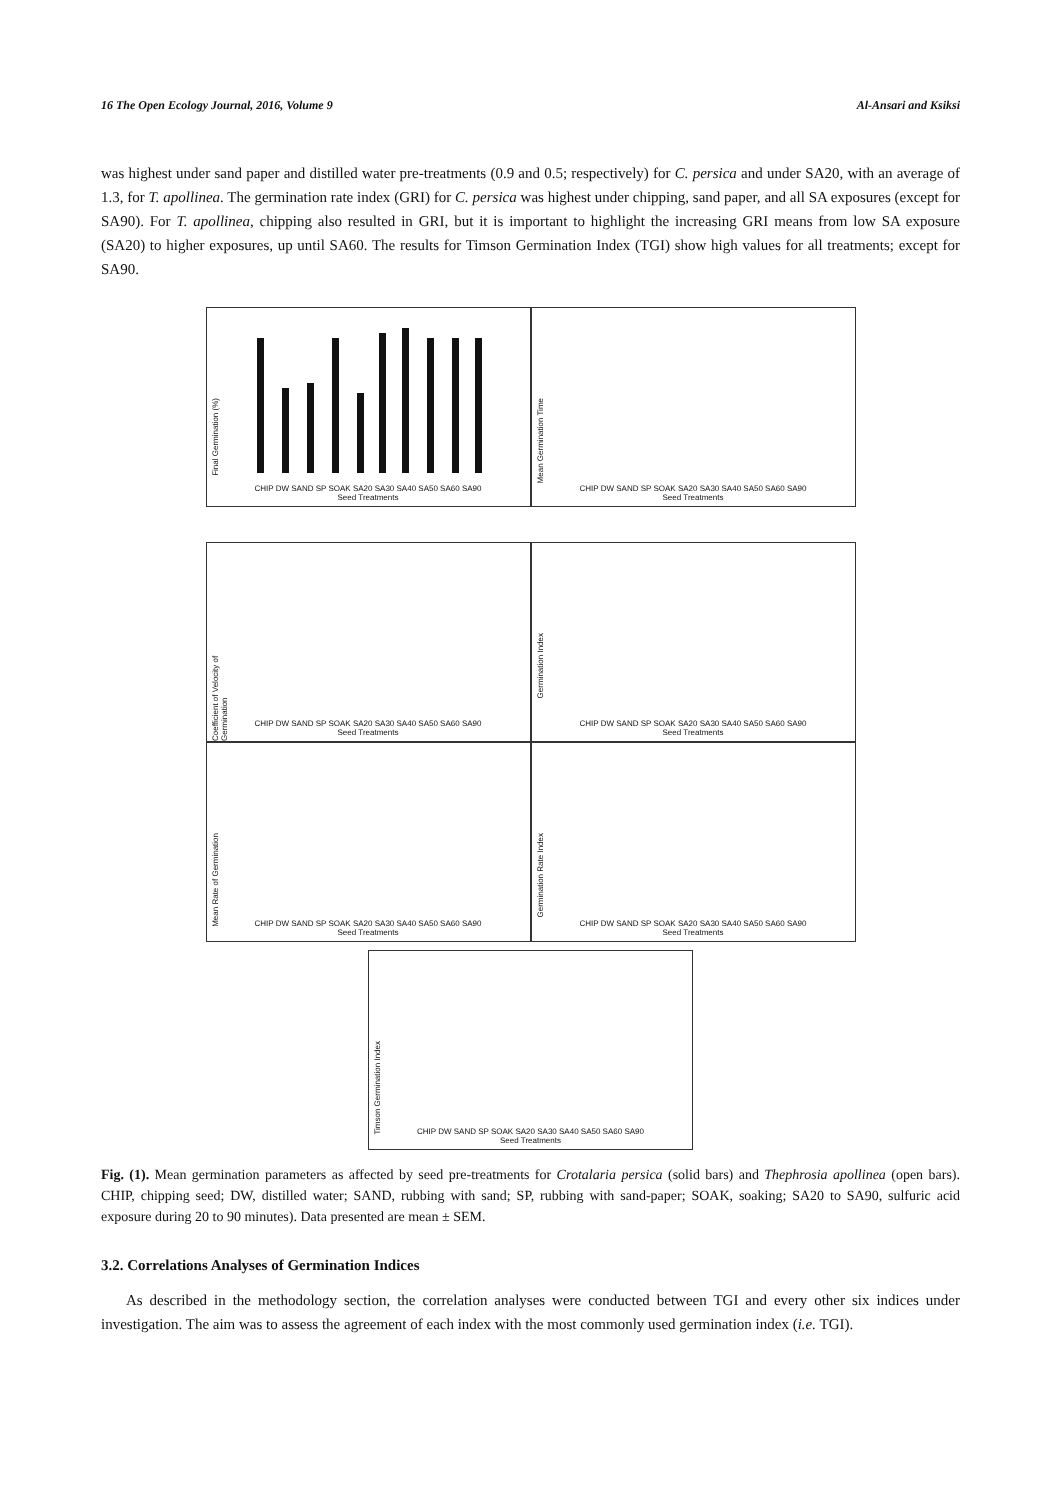16 The Open Ecology Journal, 2016, Volume 9 Al-Ansari and Ksiksi
was highest under sand paper and distilled water pre-treatments (0.9 and 0.5; respectively) for C. persica and under SA20, with an average of 1.3, for T. apollinea. The germination rate index (GRI) for C. persica was highest under chipping, sand paper, and all SA exposures (except for SA90). For T. apollinea, chipping also resulted in GRI, but it is important to highlight the increasing GRI means from low SA exposure (SA20) to higher exposures, up until SA60. The results for Timson Germination Index (TGI) show high values for all treatments; except for SA90.
Final Germination (%)
CHIP DW SAND SP SOAK SA20 SA30 SA40 SA50 SA60 SA90
Seed Treatments
Mean Germination Time
CHIP DW SAND SP SOAK SA20 SA30 SA40 SA50 SA60 SA90
Seed Treatments
Coefficient of Velocity of Germination
CHIP DW SAND SP SOAK SA20 SA30 SA40 SA50 SA60 SA90
Seed Treatments
Germination Index
CHIP DW SAND SP SOAK SA20 SA30 SA40 SA50 SA60 SA90
Seed Treatments
Mean Rate of Germination
CHIP DW SAND SP SOAK SA20 SA30 SA40 SA50 SA60 SA90
Seed Treatments
Germination Rate Index
CHIP DW SAND SP SOAK SA20 SA30 SA40 SA50 SA60 SA90
Seed Treatments
Timson Germination Index
CHIP DW SAND SP SOAK SA20 SA30 SA40 SA50 SA60 SA90
Seed Treatments
Fig. (1). Mean germination parameters as affected by seed pre-treatments for Crotalaria persica (solid bars) and Thephrosia apollinea (open bars). CHIP, chipping seed; DW, distilled water; SAND, rubbing with sand; SP, rubbing with sand-paper; SOAK, soaking; SA20 to SA90, sulfuric acid exposure during 20 to 90 minutes). Data presented are mean ± SEM.
3.2. Correlations Analyses of Germination Indices
As described in the methodology section, the correlation analyses were conducted between TGI and every other six indices under investigation. The aim was to assess the agreement of each index with the most commonly used germination index (i.e. TGI).